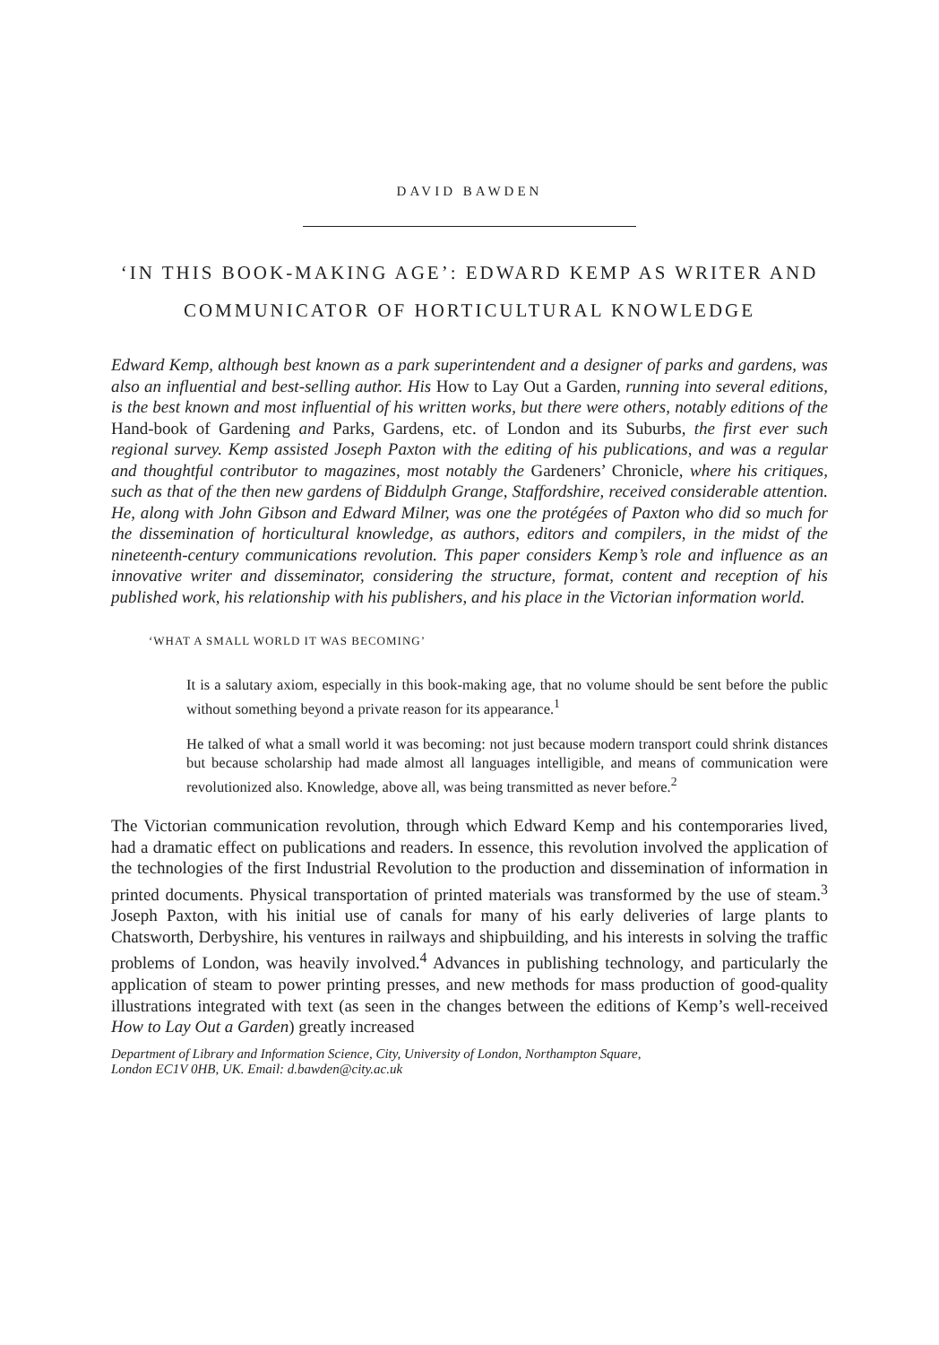DAVID BAWDEN
‘IN THIS BOOK-MAKING AGE’: EDWARD KEMP AS WRITER AND COMMUNICATOR OF HORTICULTURAL KNOWLEDGE
Edward Kemp, although best known as a park superintendent and a designer of parks and gardens, was also an influential and best-selling author. His How to Lay Out a Garden, running into several editions, is the best known and most influential of his written works, but there were others, notably editions of the Hand-book of Gardening and Parks, Gardens, etc. of London and its Suburbs, the first ever such regional survey. Kemp assisted Joseph Paxton with the editing of his publications, and was a regular and thoughtful contributor to magazines, most notably the Gardeners’ Chronicle, where his critiques, such as that of the then new gardens of Biddulph Grange, Staffordshire, received considerable attention. He, along with John Gibson and Edward Milner, was one the protégées of Paxton who did so much for the dissemination of horticultural knowledge, as authors, editors and compilers, in the midst of the nineteenth-century communications revolution. This paper considers Kemp’s role and influence as an innovative writer and disseminator, considering the structure, format, content and reception of his published work, his relationship with his publishers, and his place in the Victorian information world.
‘WHAT A SMALL WORLD IT WAS BECOMING’
It is a salutary axiom, especially in this book-making age, that no volume should be sent before the public without something beyond a private reason for its appearance.<sup>1</sup>
He talked of what a small world it was becoming: not just because modern transport could shrink distances but because scholarship had made almost all languages intelligible, and means of communication were revolutionized also. Knowledge, above all, was being transmitted as never before.<sup>2</sup>
The Victorian communication revolution, through which Edward Kemp and his contemporaries lived, had a dramatic effect on publications and readers. In essence, this revolution involved the application of the technologies of the first Industrial Revolution to the production and dissemination of information in printed documents. Physical transportation of printed materials was transformed by the use of steam.<sup>3</sup> Joseph Paxton, with his initial use of canals for many of his early deliveries of large plants to Chatsworth, Derbyshire, his ventures in railways and shipbuilding, and his interests in solving the traffic problems of London, was heavily involved.<sup>4</sup> Advances in publishing technology, and particularly the application of steam to power printing presses, and new methods for mass production of good-quality illustrations integrated with text (as seen in the changes between the editions of Kemp’s well-received How to Lay Out a Garden) greatly increased
Department of Library and Information Science, City, University of London, Northampton Square,
London EC1V 0HB, UK. Email: d.bawden@city.ac.uk